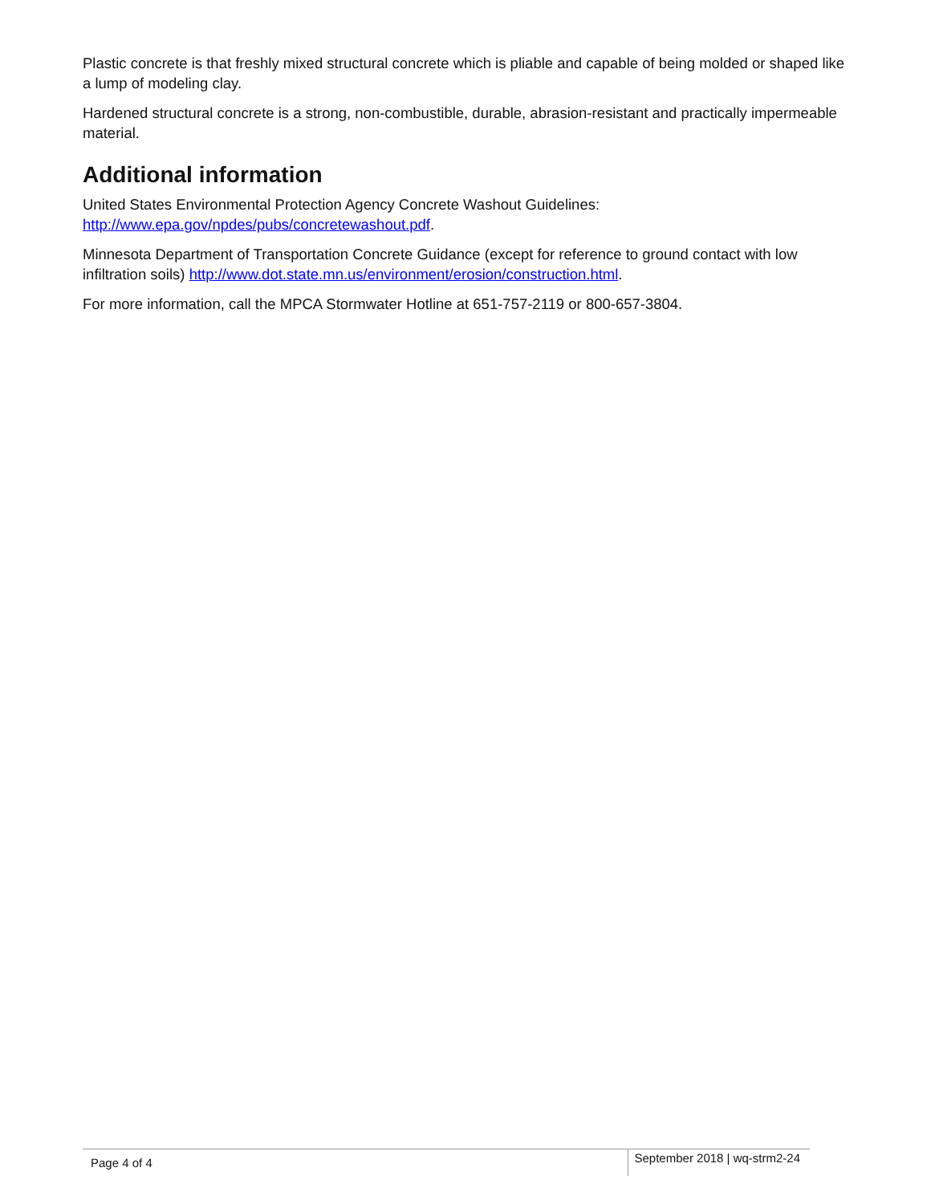Plastic concrete is that freshly mixed structural concrete which is pliable and capable of being molded or shaped like a lump of modeling clay.
Hardened structural concrete is a strong, non-combustible, durable, abrasion-resistant and practically impermeable material.
Additional information
United States Environmental Protection Agency Concrete Washout Guidelines: http://www.epa.gov/npdes/pubs/concretewashout.pdf.
Minnesota Department of Transportation Concrete Guidance (except for reference to ground contact with low infiltration soils) http://www.dot.state.mn.us/environment/erosion/construction.html.
For more information, call the MPCA Stormwater Hotline at 651-757-2119 or 800-657-3804.
Page 4 of 4 September 2018 | wq-strm2-24